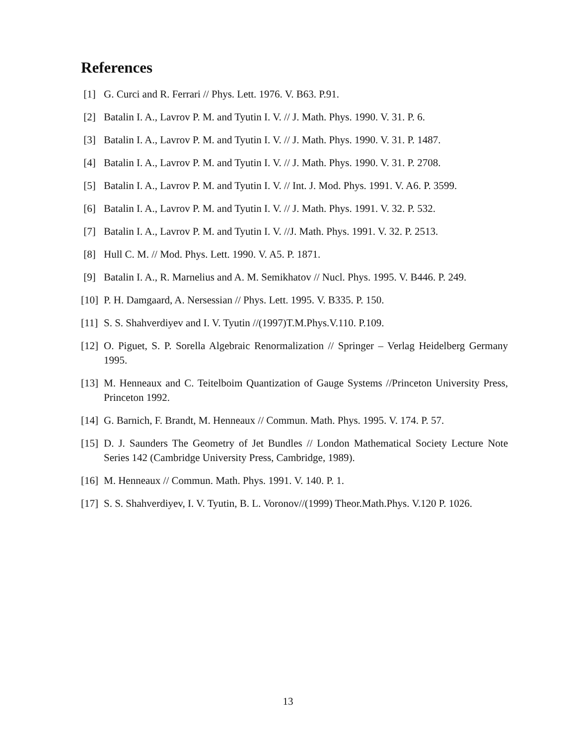References
[1] G. Curci and R. Ferrari // Phys. Lett. 1976. V. B63. P.91.
[2] Batalin I. A., Lavrov P. M. and Tyutin I. V. // J. Math. Phys. 1990. V. 31. P. 6.
[3] Batalin I. A., Lavrov P. M. and Tyutin I. V. // J. Math. Phys. 1990. V. 31. P. 1487.
[4] Batalin I. A., Lavrov P. M. and Tyutin I. V. // J. Math. Phys. 1990. V. 31. P. 2708.
[5] Batalin I. A., Lavrov P. M. and Tyutin I. V. // Int. J. Mod. Phys. 1991. V. A6. P. 3599.
[6] Batalin I. A., Lavrov P. M. and Tyutin I. V. // J. Math. Phys. 1991. V. 32. P. 532.
[7] Batalin I. A., Lavrov P. M. and Tyutin I. V. //J. Math. Phys. 1991. V. 32. P. 2513.
[8] Hull C. M. // Mod. Phys. Lett. 1990. V. A5. P. 1871.
[9] Batalin I. A., R. Marnelius and A. M. Semikhatov // Nucl. Phys. 1995. V. B446. P. 249.
[10] P. H. Damgaard, A. Nersessian // Phys. Lett. 1995. V. B335. P. 150.
[11] S. S. Shahverdiyev and I. V. Tyutin //(1997)T.M.Phys.V.110. P.109.
[12] O. Piguet, S. P. Sorella Algebraic Renormalization // Springer – Verlag Heidelberg Germany 1995.
[13] M. Henneaux and C. Teitelboim Quantization of Gauge Systems //Princeton University Press, Princeton 1992.
[14] G. Barnich, F. Brandt, M. Henneaux // Commun. Math. Phys. 1995. V. 174. P. 57.
[15] D. J. Saunders The Geometry of Jet Bundles // London Mathematical Society Lecture Note Series 142 (Cambridge University Press, Cambridge, 1989).
[16] M. Henneaux // Commun. Math. Phys. 1991. V. 140. P. 1.
[17] S. S. Shahverdiyev, I. V. Tyutin, B. L. Voronov//(1999) Theor.Math.Phys. V.120 P. 1026.
13